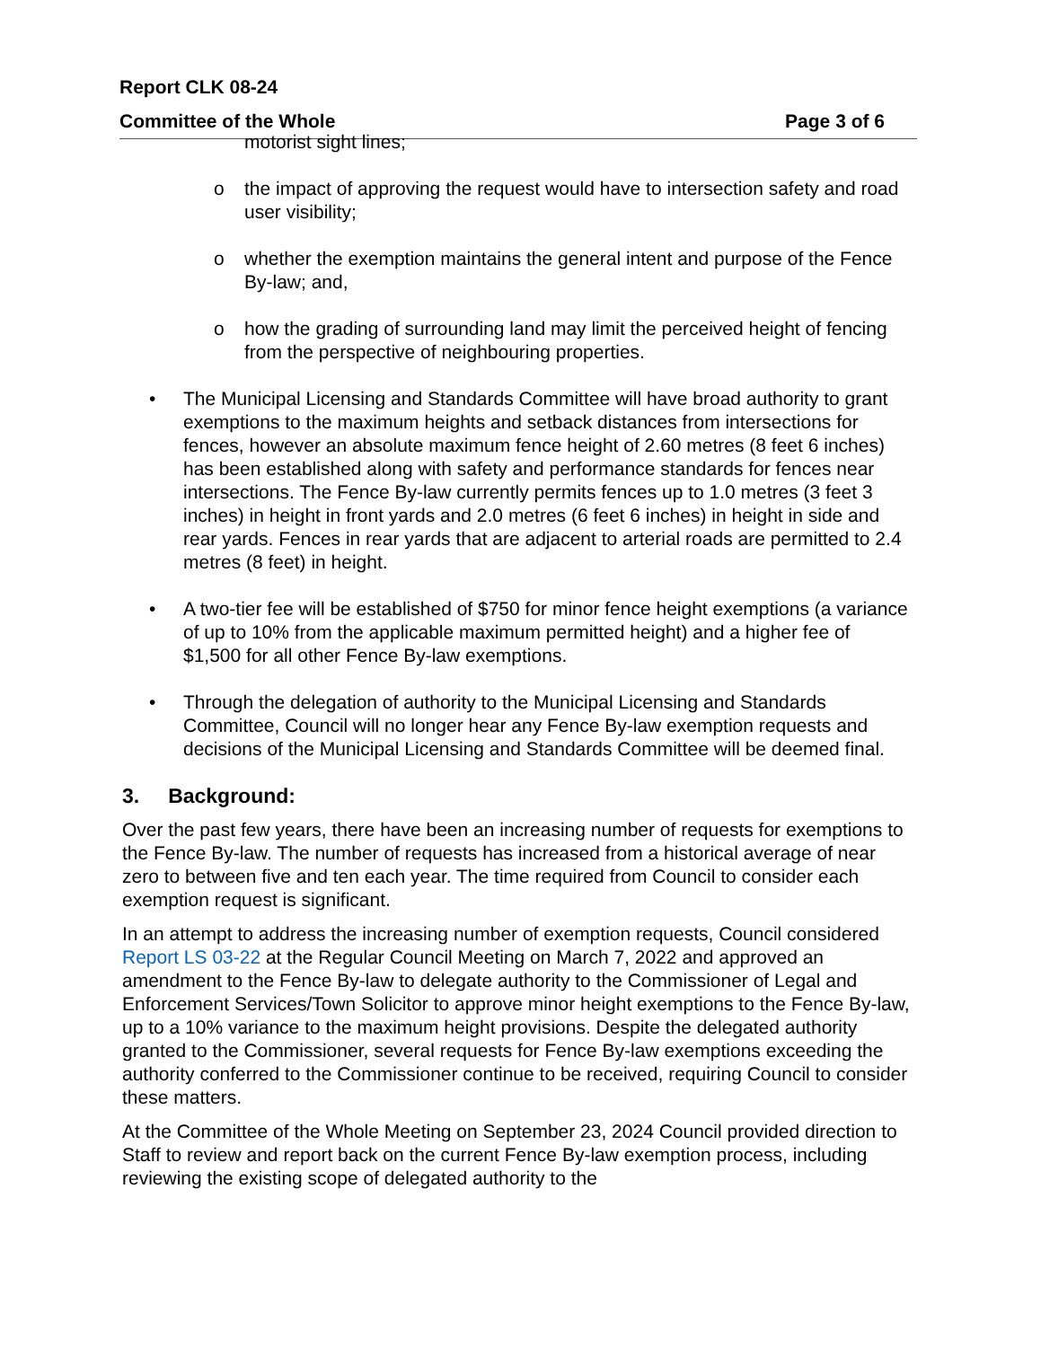Report CLK 08-24
Committee of the Whole Page 3 of 6
motorist sight lines;
o the impact of approving the request would have to intersection safety and road user visibility;
o whether the exemption maintains the general intent and purpose of the Fence By-law; and,
o how the grading of surrounding land may limit the perceived height of fencing from the perspective of neighbouring properties.
• The Municipal Licensing and Standards Committee will have broad authority to grant exemptions to the maximum heights and setback distances from intersections for fences, however an absolute maximum fence height of 2.60 metres (8 feet 6 inches) has been established along with safety and performance standards for fences near intersections. The Fence By-law currently permits fences up to 1.0 metres (3 feet 3 inches) in height in front yards and 2.0 metres (6 feet 6 inches) in height in side and rear yards. Fences in rear yards that are adjacent to arterial roads are permitted to 2.4 metres (8 feet) in height.
• A two-tier fee will be established of $750 for minor fence height exemptions (a variance of up to 10% from the applicable maximum permitted height) and a higher fee of $1,500 for all other Fence By-law exemptions.
• Through the delegation of authority to the Municipal Licensing and Standards Committee, Council will no longer hear any Fence By-law exemption requests and decisions of the Municipal Licensing and Standards Committee will be deemed final.
3. Background:
Over the past few years, there have been an increasing number of requests for exemptions to the Fence By-law. The number of requests has increased from a historical average of near zero to between five and ten each year. The time required from Council to consider each exemption request is significant.
In an attempt to address the increasing number of exemption requests, Council considered Report LS 03-22 at the Regular Council Meeting on March 7, 2022 and approved an amendment to the Fence By-law to delegate authority to the Commissioner of Legal and Enforcement Services/Town Solicitor to approve minor height exemptions to the Fence By-law, up to a 10% variance to the maximum height provisions. Despite the delegated authority granted to the Commissioner, several requests for Fence By-law exemptions exceeding the authority conferred to the Commissioner continue to be received, requiring Council to consider these matters.
At the Committee of the Whole Meeting on September 23, 2024 Council provided direction to Staff to review and report back on the current Fence By-law exemption process, including reviewing the existing scope of delegated authority to the